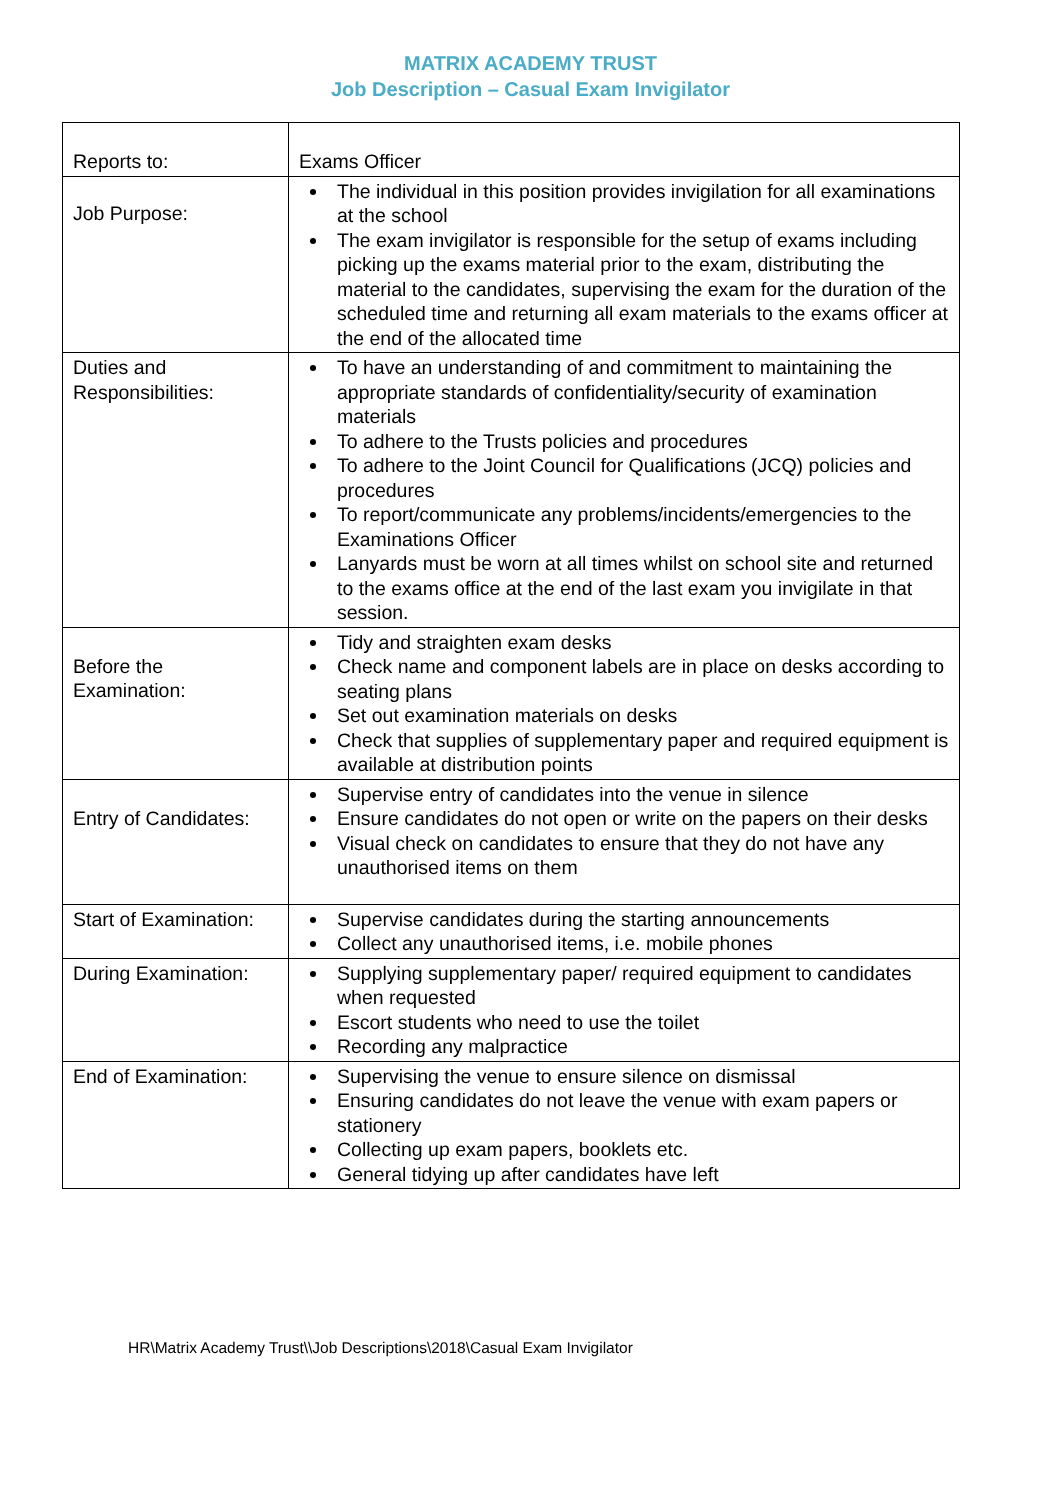MATRIX ACADEMY TRUST
Job Description – Casual Exam Invigilator
| Reports to: | Exams Officer |
| Job Purpose: | The individual in this position provides invigilation for all examinations at the school The exam invigilator is responsible for the setup of exams including picking up the exams material prior to the exam, distributing the material to the candidates, supervising the exam for the duration of the scheduled time and returning all exam materials to the exams officer at the end of the allocated time |
| Duties and Responsibilities: | To have an understanding of and commitment to maintaining the appropriate standards of confidentiality/security of examination materials To adhere to the Trusts policies and procedures To adhere to the Joint Council for Qualifications (JCQ) policies and procedures To report/communicate any problems/incidents/emergencies to the Examinations Officer Lanyards must be worn at all times whilst on school site and returned to the exams office at the end of the last exam you invigilate in that session. |
| Before the Examination: | Tidy and straighten exam desks Check name and component labels are in place on desks according to seating plans Set out examination materials on desks Check that supplies of supplementary paper and required equipment is available at distribution points |
| Entry of Candidates: | Supervise entry of candidates into the venue in silence Ensure candidates do not open or write on the papers on their desks Visual check on candidates to ensure that they do not have any unauthorised items on them |
| Start of Examination: | Supervise candidates during the starting announcements Collect any unauthorised items, i.e. mobile phones |
| During Examination: | Supplying supplementary paper/ required equipment to candidates when requested Escort students who need to use the toilet Recording any malpractice |
| End of Examination: | Supervising the venue to ensure silence on dismissal Ensuring candidates do not leave the venue with exam papers or stationery Collecting up exam papers, booklets etc. General tidying up after candidates have left |
HR\Matrix Academy Trust\\Job Descriptions\2018\Casual Exam Invigilator